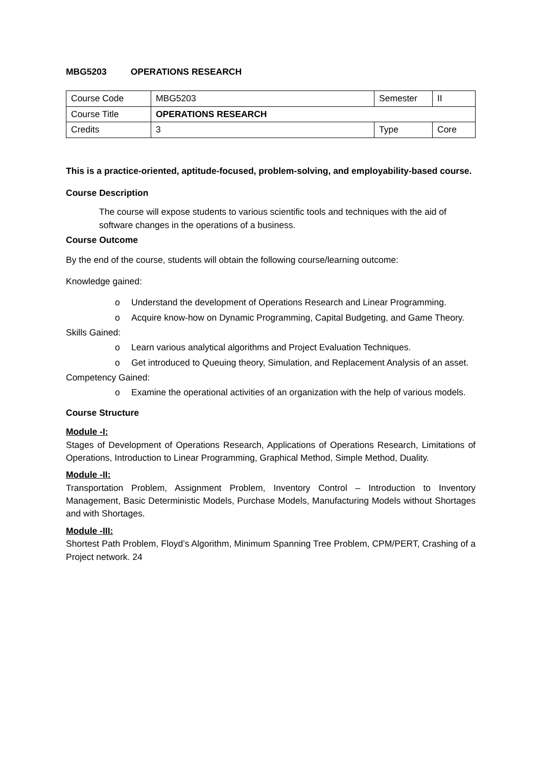MBG5203 OPERATIONS RESEARCH
| Course Code | MBG5203 | Semester | II |
| Course Title | OPERATIONS RESEARCH | | |
| Credits | 3 | Type | Core |
This is a practice-oriented, aptitude-focused, problem-solving, and employability-based course.
Course Description
The course will expose students to various scientific tools and techniques with the aid of software changes in the operations of a business.
Course Outcome
By the end of the course, students will obtain the following course/learning outcome:
Knowledge gained:
o Understand the development of Operations Research and Linear Programming.
o Acquire know-how on Dynamic Programming, Capital Budgeting, and Game Theory.
Skills Gained:
o Learn various analytical algorithms and Project Evaluation Techniques.
o Get introduced to Queuing theory, Simulation, and Replacement Analysis of an asset.
Competency Gained:
o Examine the operational activities of an organization with the help of various models.
Course Structure
Module -I:
Stages of Development of Operations Research, Applications of Operations Research, Limitations of Operations, Introduction to Linear Programming, Graphical Method, Simple Method, Duality.
Module -II:
Transportation Problem, Assignment Problem, Inventory Control – Introduction to Inventory Management, Basic Deterministic Models, Purchase Models, Manufacturing Models without Shortages and with Shortages.
Module -III:
Shortest Path Problem, Floyd’s Algorithm, Minimum Spanning Tree Problem, CPM/PERT, Crashing of a Project network. 24